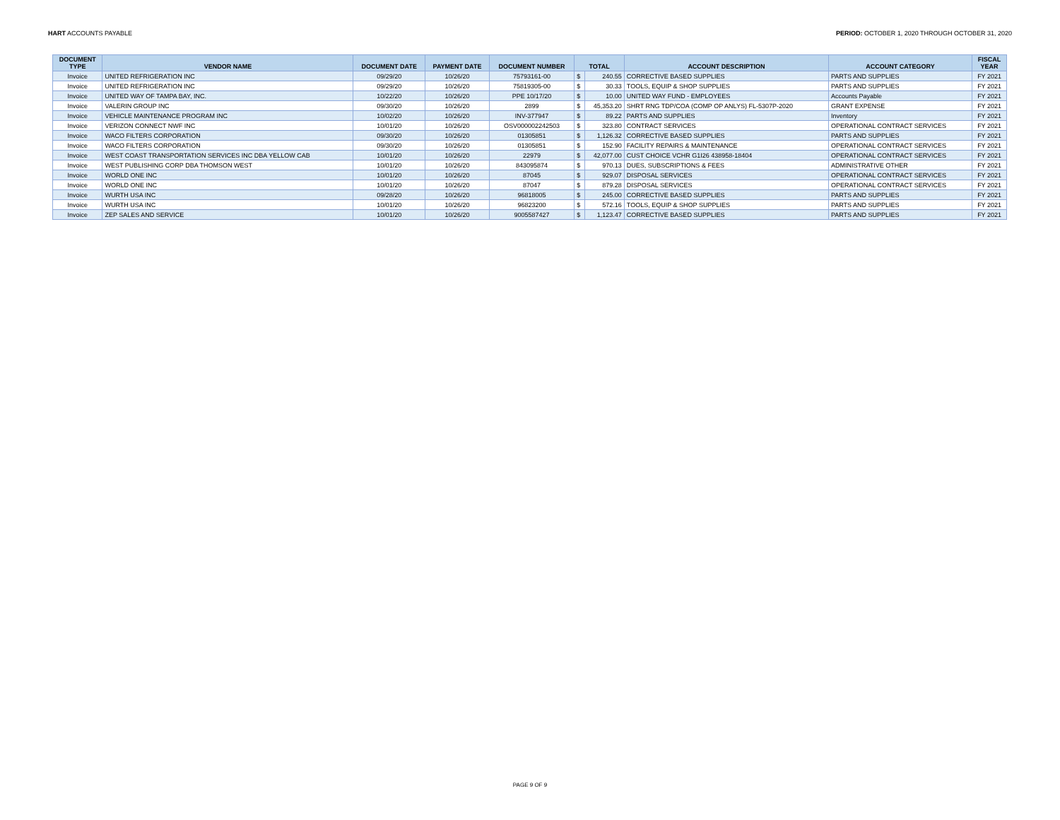HART ACCOUNTS PAYABLE PERIOD: OCTOBER 1, 2020 THROUGH OCTOBER 31, 2020
| DOCUMENT TYPE | VENDOR NAME | DOCUMENT DATE | PAYMENT DATE | DOCUMENT NUMBER | TOTAL | | ACCOUNT DESCRIPTION | ACCOUNT CATEGORY | FISCAL YEAR |
| --- | --- | --- | --- | --- | --- | --- | --- | --- | --- |
| Invoice | UNITED REFRIGERATION INC | 09/29/20 | 10/26/20 | 75793161-00 | $ | 240.55 | CORRECTIVE BASED SUPPLIES | PARTS AND SUPPLIES | FY 2021 |
| Invoice | UNITED REFRIGERATION INC | 09/29/20 | 10/26/20 | 75819305-00 | $ | 30.33 | TOOLS, EQUIP & SHOP SUPPLIES | PARTS AND SUPPLIES | FY 2021 |
| Invoice | UNITED WAY OF TAMPA BAY, INC. | 10/22/20 | 10/26/20 | PPE 10/17/20 | $ | 10.00 | UNITED WAY FUND - EMPLOYEES | Accounts Payable | FY 2021 |
| Invoice | VALERIN GROUP INC | 09/30/20 | 10/26/20 | 2899 | $ | 45,353.20 | SHRT RNG TDP/COA (COMP OP ANLYS) FL-5307P-2020 | GRANT EXPENSE | FY 2021 |
| Invoice | VEHICLE MAINTENANCE PROGRAM INC | 10/02/20 | 10/26/20 | INV-377947 | $ | 89.22 | PARTS AND SUPPLIES | Inventory | FY 2021 |
| Invoice | VERIZON CONNECT NWF INC | 10/01/20 | 10/26/20 | OSV000002242503 | $ | 323.80 | CONTRACT SERVICES | OPERATIONAL CONTRACT SERVICES | FY 2021 |
| Invoice | WACO FILTERS CORPORATION | 09/30/20 | 10/26/20 | 01305851 | $ | 1,126.32 | CORRECTIVE BASED SUPPLIES | PARTS AND SUPPLIES | FY 2021 |
| Invoice | WACO FILTERS CORPORATION | 09/30/20 | 10/26/20 | 01305851 | $ | 152.90 | FACILITY REPAIRS & MAINTENANCE | OPERATIONAL CONTRACT SERVICES | FY 2021 |
| Invoice | WEST COAST TRANSPORTATION SERVICES INC DBA YELLOW CAB | 10/01/20 | 10/26/20 | 22979 | $ | 42,077.00 | CUST CHOICE VCHR G1I26 438958-18404 | OPERATIONAL CONTRACT SERVICES | FY 2021 |
| Invoice | WEST PUBLISHING CORP DBA THOMSON WEST | 10/01/20 | 10/26/20 | 843095874 | $ | 970.13 | DUES, SUBSCRIPTIONS & FEES | ADMINISTRATIVE OTHER | FY 2021 |
| Invoice | WORLD ONE INC | 10/01/20 | 10/26/20 | 87045 | $ | 929.07 | DISPOSAL SERVICES | OPERATIONAL CONTRACT SERVICES | FY 2021 |
| Invoice | WORLD ONE INC | 10/01/20 | 10/26/20 | 87047 | $ | 879.28 | DISPOSAL SERVICES | OPERATIONAL CONTRACT SERVICES | FY 2021 |
| Invoice | WURTH USA INC | 09/28/20 | 10/26/20 | 96818005 | $ | 245.00 | CORRECTIVE BASED SUPPLIES | PARTS AND SUPPLIES | FY 2021 |
| Invoice | WURTH USA INC | 10/01/20 | 10/26/20 | 96823200 | $ | 572.16 | TOOLS, EQUIP & SHOP SUPPLIES | PARTS AND SUPPLIES | FY 2021 |
| Invoice | ZEP SALES AND SERVICE | 10/01/20 | 10/26/20 | 9005587427 | $ | 1,123.47 | CORRECTIVE BASED SUPPLIES | PARTS AND SUPPLIES | FY 2021 |
PAGE 9 OF 9